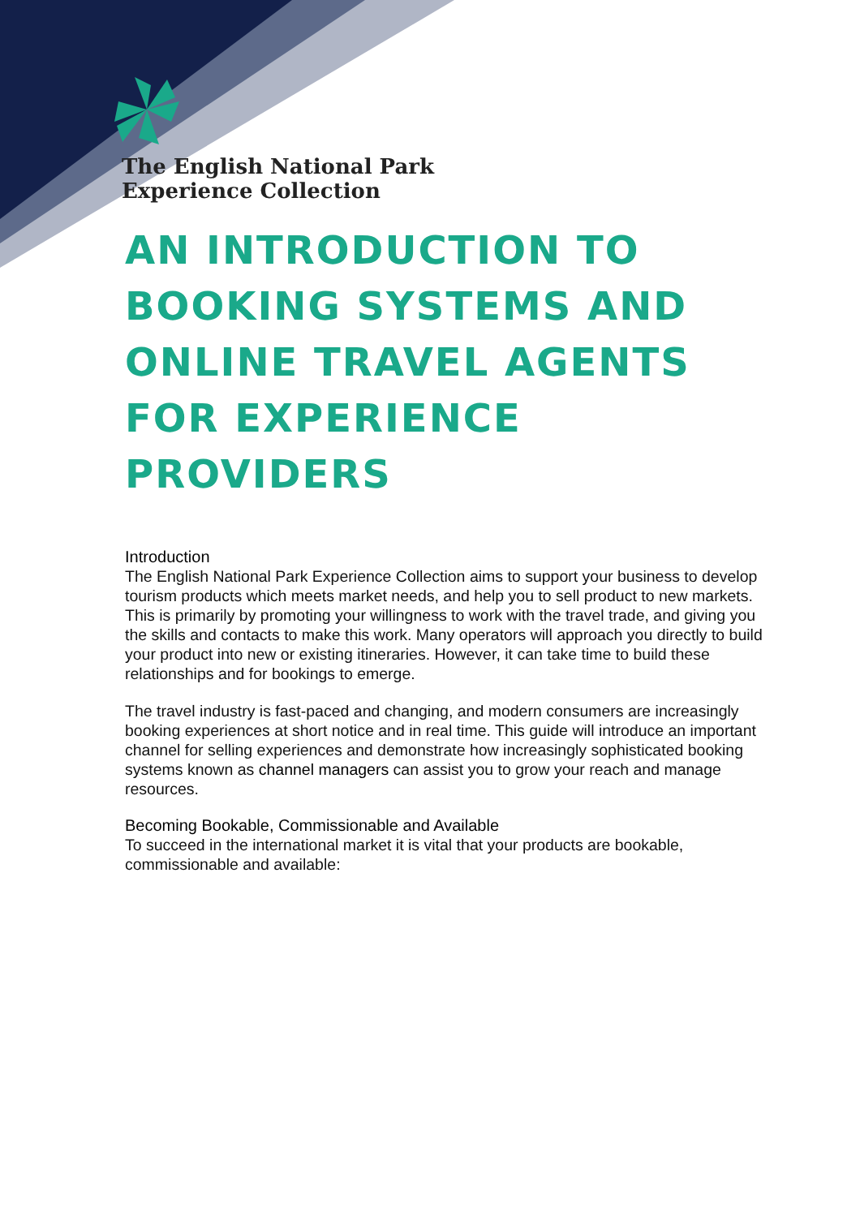The English National Park
Experience Collection
AN INTRODUCTION TO BOOKING SYSTEMS AND ONLINE TRAVEL AGENTS FOR EXPERIENCE PROVIDERS
Introduction
The English National Park Experience Collection aims to support your business to develop tourism products which meets market needs, and help you to sell product to new markets. This is primarily by promoting your willingness to work with the travel trade, and giving you the skills and contacts to make this work. Many operators will approach you directly to build your product into new or existing itineraries. However, it can take time to build these relationships and for bookings to emerge.
The travel industry is fast-paced and changing, and modern consumers are increasingly booking experiences at short notice and in real time. This guide will introduce an important channel for selling experiences and demonstrate how increasingly sophisticated booking systems known as channel managers can assist you to grow your reach and manage resources.
Becoming Bookable, Commissionable and Available
To succeed in the international market it is vital that your products are bookable, commissionable and available: